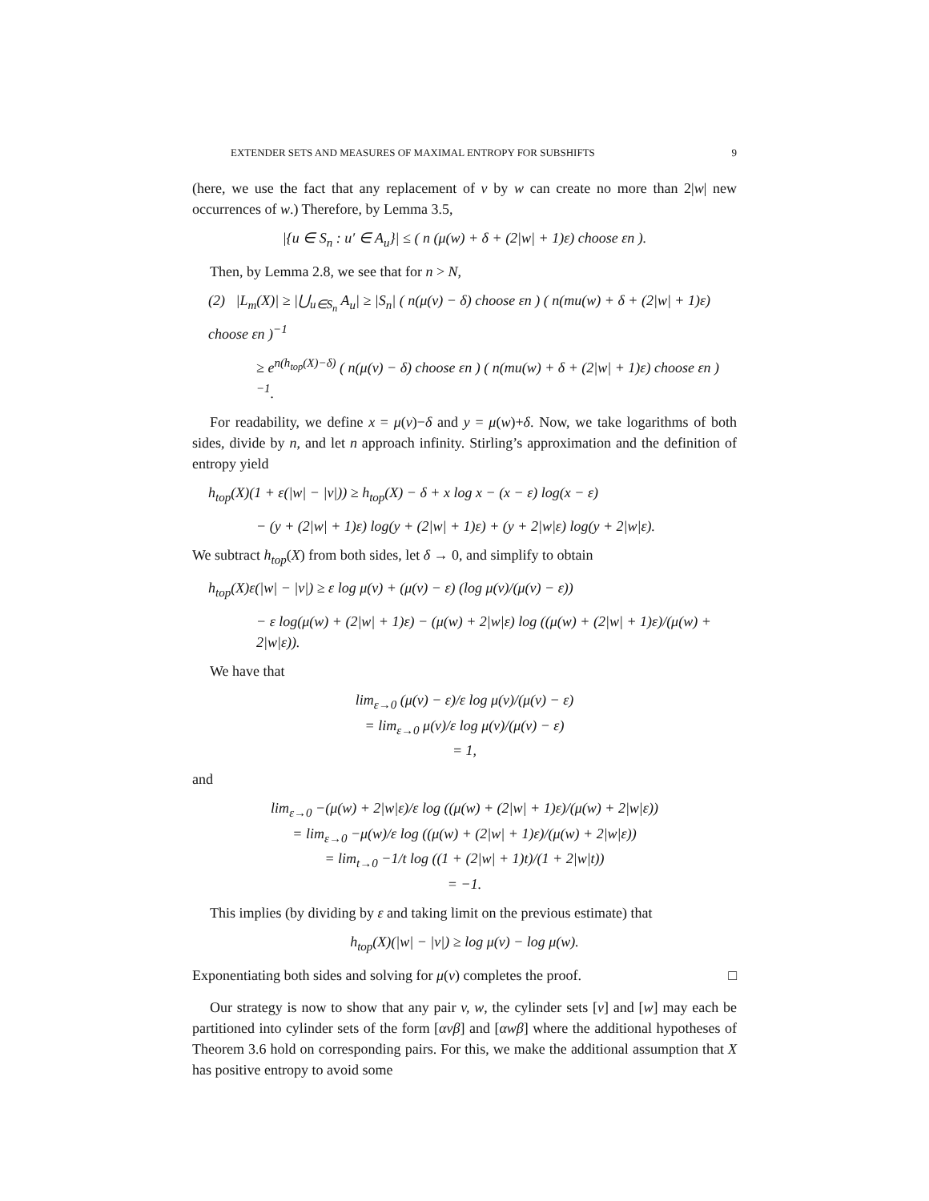EXTENDER SETS AND MEASURES OF MAXIMAL ENTROPY FOR SUBSHIFTS 9
(here, we use the fact that any replacement of v by w can create no more than 2|w| new occurrences of w.) Therefore, by Lemma 3.5,
|{u ∈ S<sub>n</sub> : u′ ∈ A<sub>u</sub>}| ≤ ( n (μ(w) + δ + (2|w| + 1)ε) choose εn ).
Then, by Lemma 2.8, we see that for n > N,
(2) |L<sub>m</sub>(X)| ≥ |⋃<sub>u∈S<sub>n</sub></sub> A<sub>u</sub>| ≥ |S<sub>n</sub>| ( n(μ(v) − δ) choose εn ) ( n(mu(w) + δ + (2|w| + 1)ε) choose εn )<sup>−1</sup>
≥ e<sup>n(h<sub>top</sub>(X)−δ)</sup> ( n(μ(v) − δ) choose εn ) ( n(mu(w) + δ + (2|w| + 1)ε) choose εn )<sup>−1</sup>.
For readability, we define x = μ(v)−δ and y = μ(w)+δ. Now, we take logarithms of both sides, divide by n, and let n approach infinity. Stirling’s approximation and the definition of entropy yield
h<sub>top</sub>(X)(1 + ε(|w| − |v|)) ≥ h<sub>top</sub>(X) − δ + x log x − (x − ε) log(x − ε)
− (y + (2|w| + 1)ε) log(y + (2|w| + 1)ε) + (y + 2|w|ε) log(y + 2|w|ε).
We subtract h<sub>top</sub>(X) from both sides, let δ → 0, and simplify to obtain
h<sub>top</sub>(X)ε(|w| − |v|) ≥ ε log μ(v) + (μ(v) − ε) (log μ(v)/(μ(v) − ε))
− ε log(μ(w) + (2|w| + 1)ε) − (μ(w) + 2|w|ε) log ((μ(w) + (2|w| + 1)ε)/(μ(w) + 2|w|ε)).
We have that
lim<sub>ε→0</sub> (μ(v) − ε)/ε log μ(v)/(μ(v) − ε)
= lim<sub>ε→0</sub> μ(v)/ε log μ(v)/(μ(v) − ε)
= 1,
and
lim<sub>ε→0</sub> −(μ(w) + 2|w|ε)/ε log ((μ(w) + (2|w| + 1)ε)/(μ(w) + 2|w|ε))
= lim<sub>ε→0</sub> −μ(w)/ε log ((μ(w) + (2|w| + 1)ε)/(μ(w) + 2|w|ε))
= lim<sub>t→0</sub> −1/t log ((1 + (2|w| + 1)t)/(1 + 2|w|t))
= −1.
This implies (by dividing by ε and taking limit on the previous estimate) that
h<sub>top</sub>(X)(|w| − |v|) ≥ log μ(v) − log μ(w).
Exponentiating both sides and solving for μ(v) completes the proof. □
Our strategy is now to show that any pair v, w, the cylinder sets [v] and [w] may each be partitioned into cylinder sets of the form [αvβ] and [αwβ] where the additional hypotheses of Theorem 3.6 hold on corresponding pairs. For this, we make the additional assumption that X has positive entropy to avoid some